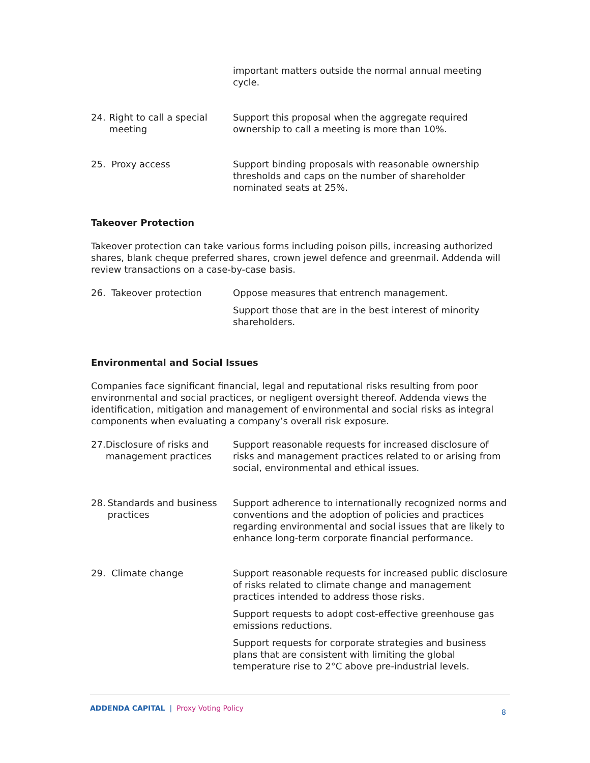important matters outside the normal annual meeting cycle.
24. Right to call a special meeting
Support this proposal when the aggregate required ownership to call a meeting is more than 10%.
25. Proxy access Support binding proposals with reasonable ownership thresholds and caps on the number of shareholder nominated seats at 25%.
Takeover Protection
Takeover protection can take various forms including poison pills, increasing authorized shares, blank cheque preferred shares, crown jewel defence and greenmail. Addenda will review transactions on a case-by-case basis.
26. Takeover protection Oppose measures that entrench management.
Support those that are in the best interest of minority shareholders.
Environmental and Social Issues
Companies face significant financial, legal and reputational risks resulting from poor environmental and social practices, or negligent oversight thereof. Addenda views the identification, mitigation and management of environmental and social risks as integral components when evaluating a company’s overall risk exposure.
27. Disclosure of risks and management practices
Support reasonable requests for increased disclosure of risks and management practices related to or arising from social, environmental and ethical issues.
28. Standards and business practices
Support adherence to internationally recognized norms and conventions and the adoption of policies and practices regarding environmental and social issues that are likely to enhance long-term corporate financial performance.
29. Climate change Support reasonable requests for increased public disclosure of risks related to climate change and management practices intended to address those risks.
Support requests to adopt cost-effective greenhouse gas emissions reductions.
Support requests for corporate strategies and business plans that are consistent with limiting the global temperature rise to 2°C above pre-industrial levels.
ADDENDA CAPITAL | Proxy Voting Policy 8